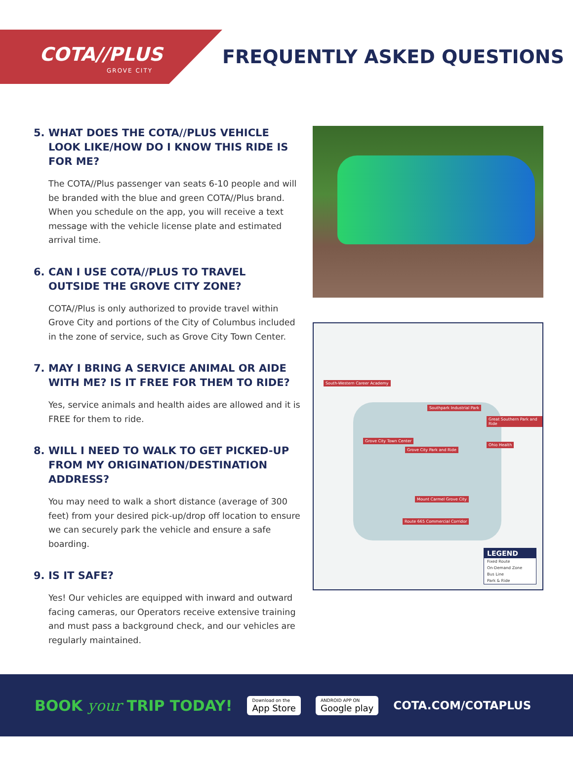COTA//PLUS
GROVE CITY
FREQUENTLY ASKED QUESTIONS
5. WHAT DOES THE COTA//PLUS VEHICLE LOOK LIKE/HOW DO I KNOW THIS RIDE IS FOR ME?
The COTA//Plus passenger van seats 6-10 people and will be branded with the blue and green COTA//Plus brand. When you schedule on the app, you will receive a text message with the vehicle license plate and estimated arrival time.
6. CAN I USE COTA//PLUS TO TRAVEL OUTSIDE THE GROVE CITY ZONE?
COTA//Plus is only authorized to provide travel within Grove City and portions of the City of Columbus included in the zone of service, such as Grove City Town Center.
7. MAY I BRING A SERVICE ANIMAL OR AIDE WITH ME? IS IT FREE FOR THEM TO RIDE?
Yes, service animals and health aides are allowed and it is FREE for them to ride.
8. WILL I NEED TO WALK TO GET PICKED-UP FROM MY ORIGINATION/DESTINATION ADDRESS?
You may need to walk a short distance (average of 300 feet) from your desired pick-up/drop off location to ensure we can securely park the vehicle and ensure a safe boarding.
9. IS IT SAFE?
Yes! Our vehicles are equipped with inward and outward facing cameras, our Operators receive extensive training and must pass a background check, and our vehicles are regularly maintained.
South-Western Career Academy
Southpark Industrial Park
Grove City Town Center
Grove City Park and Ride
Great Southern Park and Ride
Ohio Health
Mount Carmel Grove City
Route 665 Commercial Corridor
LEGEND
Fixed Route
On-Demand Zone
Bus Line
Park & Ride
BOOK your TRIP TODAY!
Download on the
App Store
ANDROID APP ON
Google play
COTA.COM/COTAPLUS